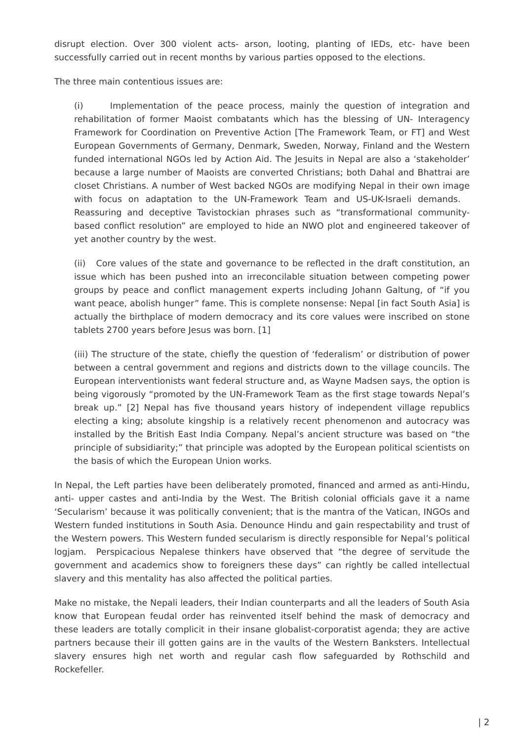disrupt election. Over 300 violent acts- arson, looting, planting of IEDs, etc- have been successfully carried out in recent months by various parties opposed to the elections.
The three main contentious issues are:
(i) Implementation of the peace process, mainly the question of integration and rehabilitation of former Maoist combatants which has the blessing of UN- Interagency Framework for Coordination on Preventive Action [The Framework Team, or FT] and West European Governments of Germany, Denmark, Sweden, Norway, Finland and the Western funded international NGOs led by Action Aid. The Jesuits in Nepal are also a ‘stakeholder’ because a large number of Maoists are converted Christians; both Dahal and Bhattrai are closet Christians. A number of West backed NGOs are modifying Nepal in their own image with focus on adaptation to the UN-Framework Team and US-UK-Israeli demands. Reassuring and deceptive Tavistockian phrases such as “transformational community-based conflict resolution” are employed to hide an NWO plot and engineered takeover of yet another country by the west.
(ii) Core values of the state and governance to be reflected in the draft constitution, an issue which has been pushed into an irreconcilable situation between competing power groups by peace and conflict management experts including Johann Galtung, of “if you want peace, abolish hunger” fame. This is complete nonsense: Nepal [in fact South Asia] is actually the birthplace of modern democracy and its core values were inscribed on stone tablets 2700 years before Jesus was born. [1]
(iii) The structure of the state, chiefly the question of ‘federalism’ or distribution of power between a central government and regions and districts down to the village councils. The European interventionists want federal structure and, as Wayne Madsen says, the option is being vigorously “promoted by the UN-Framework Team as the first stage towards Nepal’s break up.” [2] Nepal has five thousand years history of independent village republics electing a king; absolute kingship is a relatively recent phenomenon and autocracy was installed by the British East India Company. Nepal’s ancient structure was based on “the principle of subsidiarity;” that principle was adopted by the European political scientists on the basis of which the European Union works.
In Nepal, the Left parties have been deliberately promoted, financed and armed as anti-Hindu, anti- upper castes and anti-India by the West. The British colonial officials gave it a name ‘Secularism’ because it was politically convenient; that is the mantra of the Vatican, INGOs and Western funded institutions in South Asia. Denounce Hindu and gain respectability and trust of the Western powers. This Western funded secularism is directly responsible for Nepal’s political logjam. Perspicacious Nepalese thinkers have observed that “the degree of servitude the government and academics show to foreigners these days” can rightly be called intellectual slavery and this mentality has also affected the political parties.
Make no mistake, the Nepali leaders, their Indian counterparts and all the leaders of South Asia know that European feudal order has reinvented itself behind the mask of democracy and these leaders are totally complicit in their insane globalist-corporatist agenda; they are active partners because their ill gotten gains are in the vaults of the Western Banksters. Intellectual slavery ensures high net worth and regular cash flow safeguarded by Rothschild and Rockefeller.
| 2